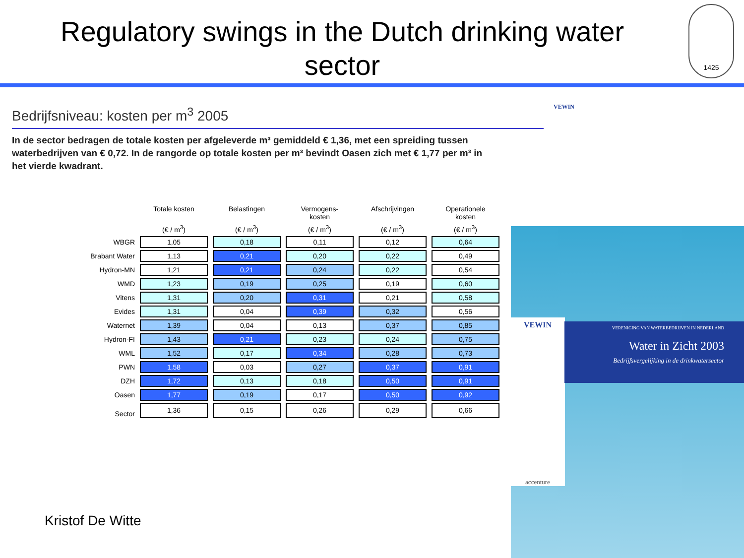Regulatory swings in the Dutch drinking water sector
1425
Bedrijfsniveau: kosten per m<sup>3</sup> 2005
VEWIN
In de sector bedragen de totale kosten per afgeleverde m³ gemiddeld € 1,36, met een spreiding tussen waterbedrijven van € 0,72. In de rangorde op totale kosten per m³ bevindt Oasen zich met € 1,77 per m³ in het vierde kwadrant.
| | Totale kosten | Belastingen | Vermogens- kosten | Afschrijvingen | Operationele kosten |
| --- | --- | --- | --- | --- | --- |
| | (€ / m<sup>3</sup>) | (€ / m<sup>3</sup>) | (€ / m<sup>3</sup>) | (€ / m<sup>3</sup>) | (€ / m<sup>3</sup>) |
| WBGR | 1,05 | 0,18 | 0,11 | 0,12 | 0,64 |
| Brabant Water | 1,13 | 0,21 | 0,20 | 0,22 | 0,49 |
| Hydron-MN | 1,21 | 0,21 | 0,24 | 0,22 | 0,54 |
| WMD | 1,23 | 0,19 | 0,25 | 0,19 | 0,60 |
| Vitens | 1,31 | 0,20 | 0,31 | 0,21 | 0,58 |
| Evides | 1,31 | 0,04 | 0,39 | 0,32 | 0,56 |
| Waternet | 1,39 | 0,04 | 0,13 | 0,37 | 0,85 |
| Hydron-FI | 1,43 | 0,21 | 0,23 | 0,24 | 0,75 |
| WML | 1,52 | 0,17 | 0,34 | 0,28 | 0,73 |
| PWN | 1,58 | 0,03 | 0,27 | 0,37 | 0,91 |
| DZH | 1,72 | 0,13 | 0,18 | 0,50 | 0,91 |
| Oasen | 1,77 | 0,19 | 0,17 | 0,50 | 0,92 |
| Sector | 1,36 | 0,15 | 0,26 | 0,29 | 0,66 |
VEWIN
accenture
VERENIGING VAN WATERBEDRIJVEN IN NEDERLAND
Water in Zicht 2003
Bedrijfsvergelijking in de drinkwatersector
Kristof De Witte